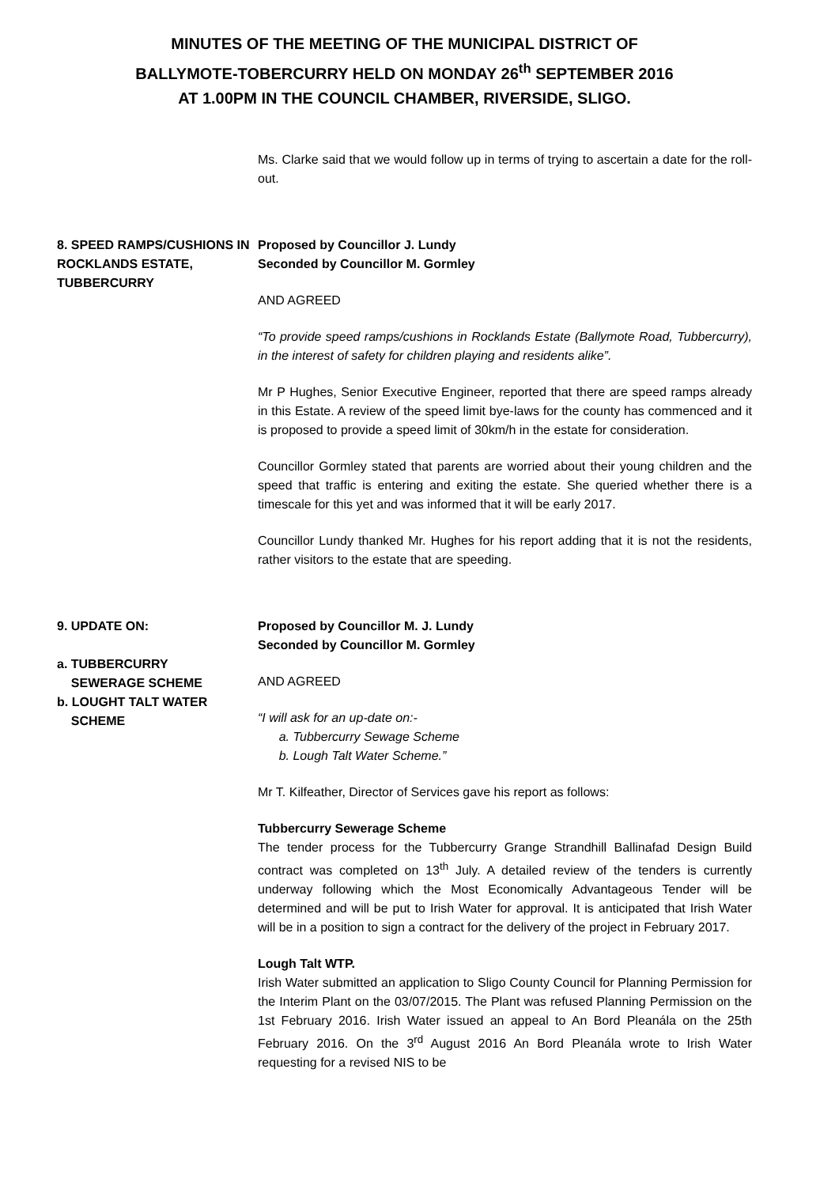MINUTES OF THE MEETING OF THE MUNICIPAL DISTRICT OF
BALLYMOTE-TOBERCURRY HELD ON MONDAY 26<sup>th</sup> SEPTEMBER 2016
AT 1.00PM IN THE COUNCIL CHAMBER, RIVERSIDE, SLIGO.
Ms. Clarke said that we would follow up in terms of trying to ascertain a date for the roll-out.
8. SPEED RAMPS/CUSHIONS IN ROCKLANDS ESTATE, TUBBERCURRY
Proposed by Councillor J. Lundy
Seconded by Councillor M. Gormley
AND AGREED
“To provide speed ramps/cushions in Rocklands Estate (Ballymote Road, Tubbercurry), in the interest of safety for children playing and residents alike”.
Mr P Hughes, Senior Executive Engineer, reported that there are speed ramps already in this Estate. A review of the speed limit bye-laws for the county has commenced and it is proposed to provide a speed limit of 30km/h in the estate for consideration.
Councillor Gormley stated that parents are worried about their young children and the speed that traffic is entering and exiting the estate. She queried whether there is a timescale for this yet and was informed that it will be early 2017.
Councillor Lundy thanked Mr. Hughes for his report adding that it is not the residents, rather visitors to the estate that are speeding.
9. UPDATE ON:
a. TUBBERCURRY
SEWERAGE SCHEME
b. LOUGHT TALT WATER
SCHEME
Proposed by Councillor M. J. Lundy
Seconded by Councillor M. Gormley
AND AGREED
“I will ask for an up-date on:-
a. Tubbercurry Sewage Scheme
b. Lough Talt Water Scheme.”
Mr T. Kilfeather, Director of Services gave his report as follows:
Tubbercurry Sewerage Scheme
The tender process for the Tubbercurry Grange Strandhill Ballinafad Design Build contract was completed on 13<sup>th</sup> July. A detailed review of the tenders is currently underway following which the Most Economically Advantageous Tender will be determined and will be put to Irish Water for approval. It is anticipated that Irish Water will be in a position to sign a contract for the delivery of the project in February 2017.
Lough Talt WTP.
Irish Water submitted an application to Sligo County Council for Planning Permission for the Interim Plant on the 03/07/2015. The Plant was refused Planning Permission on the 1st February 2016. Irish Water issued an appeal to An Bord Pleanála on the 25th February 2016. On the 3<sup>rd</sup> August 2016 An Bord Pleanála wrote to Irish Water requesting for a revised NIS to be